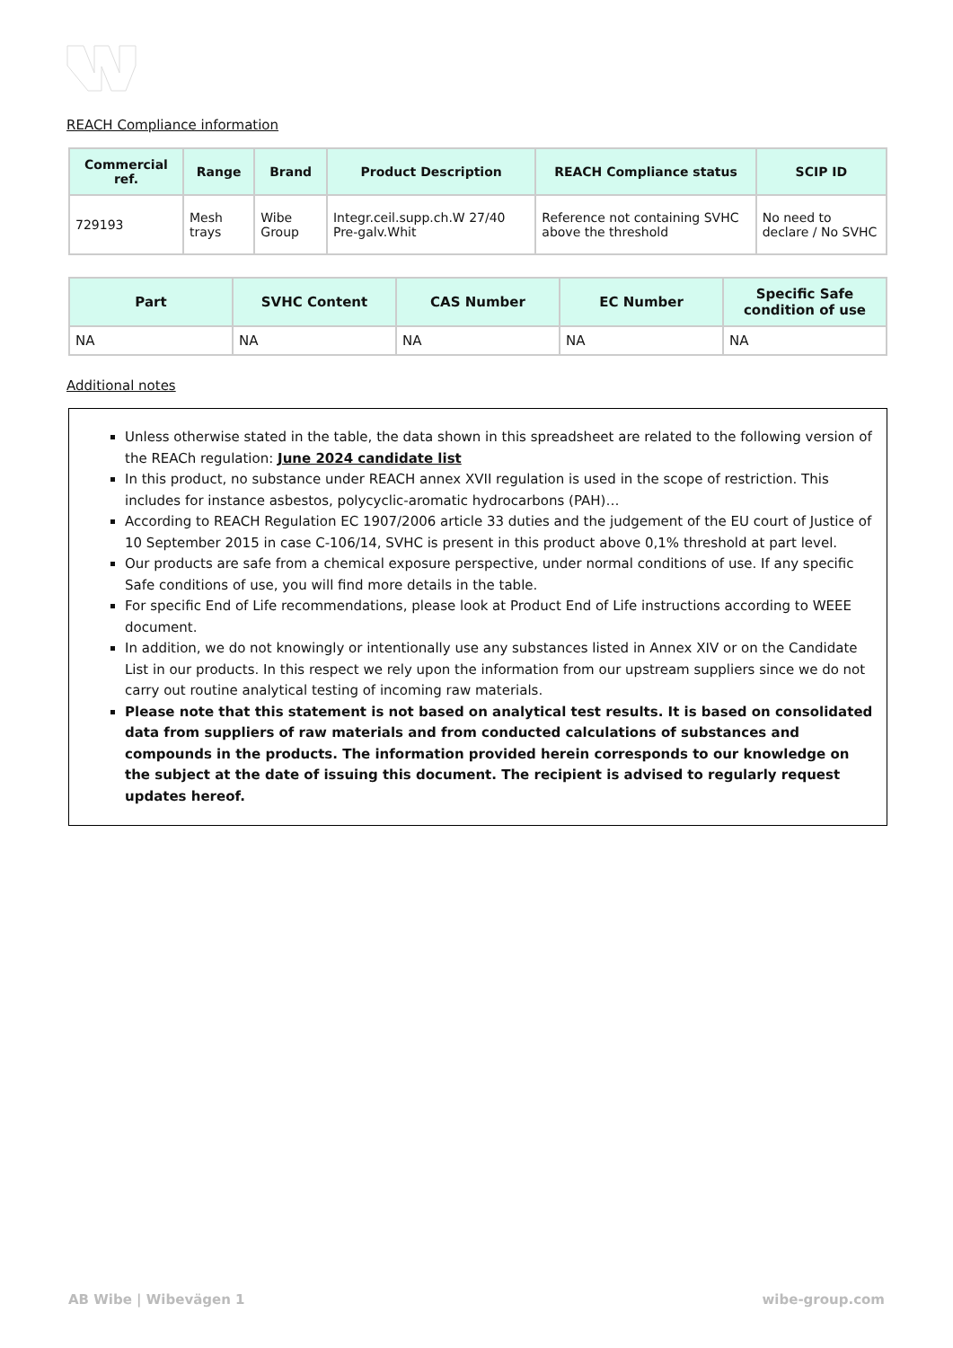REACH Compliance information
| Commercial ref. | Range | Brand | Product Description | REACH Compliance status | SCIP ID |
| --- | --- | --- | --- | --- | --- |
| 729193 | Mesh trays | Wibe Group | Integr.ceil.supp.ch.W 27/40 Pre-galv.Whit | Reference not containing SVHC above the threshold | No need to declare / No SVHC |
| Part | SVHC Content | CAS Number | EC Number | Specific Safe condition of use |
| --- | --- | --- | --- | --- |
| NA | NA | NA | NA | NA |
Additional notes
Unless otherwise stated in the table, the data shown in this spreadsheet are related to the following version of the REACh regulation: June 2024 candidate list
In this product, no substance under REACH annex XVII regulation is used in the scope of restriction. This includes for instance asbestos, polycyclic-aromatic hydrocarbons (PAH)…
According to REACH Regulation EC 1907/2006 article 33 duties and the judgement of the EU court of Justice of 10 September 2015 in case C-106/14, SVHC is present in this product above 0,1% threshold at part level.
Our products are safe from a chemical exposure perspective, under normal conditions of use. If any specific Safe conditions of use, you will find more details in the table.
For specific End of Life recommendations, please look at Product End of Life instructions according to WEEE document.
In addition, we do not knowingly or intentionally use any substances listed in Annex XIV or on the Candidate List in our products. In this respect we rely upon the information from our upstream suppliers since we do not carry out routine analytical testing of incoming raw materials.
Please note that this statement is not based on analytical test results. It is based on consolidated data from suppliers of raw materials and from conducted calculations of substances and compounds in the products. The information provided herein corresponds to our knowledge on the subject at the date of issuing this document. The recipient is advised to regularly request updates hereof.
AB Wibe | Wibevägen 1 wibe-group.com